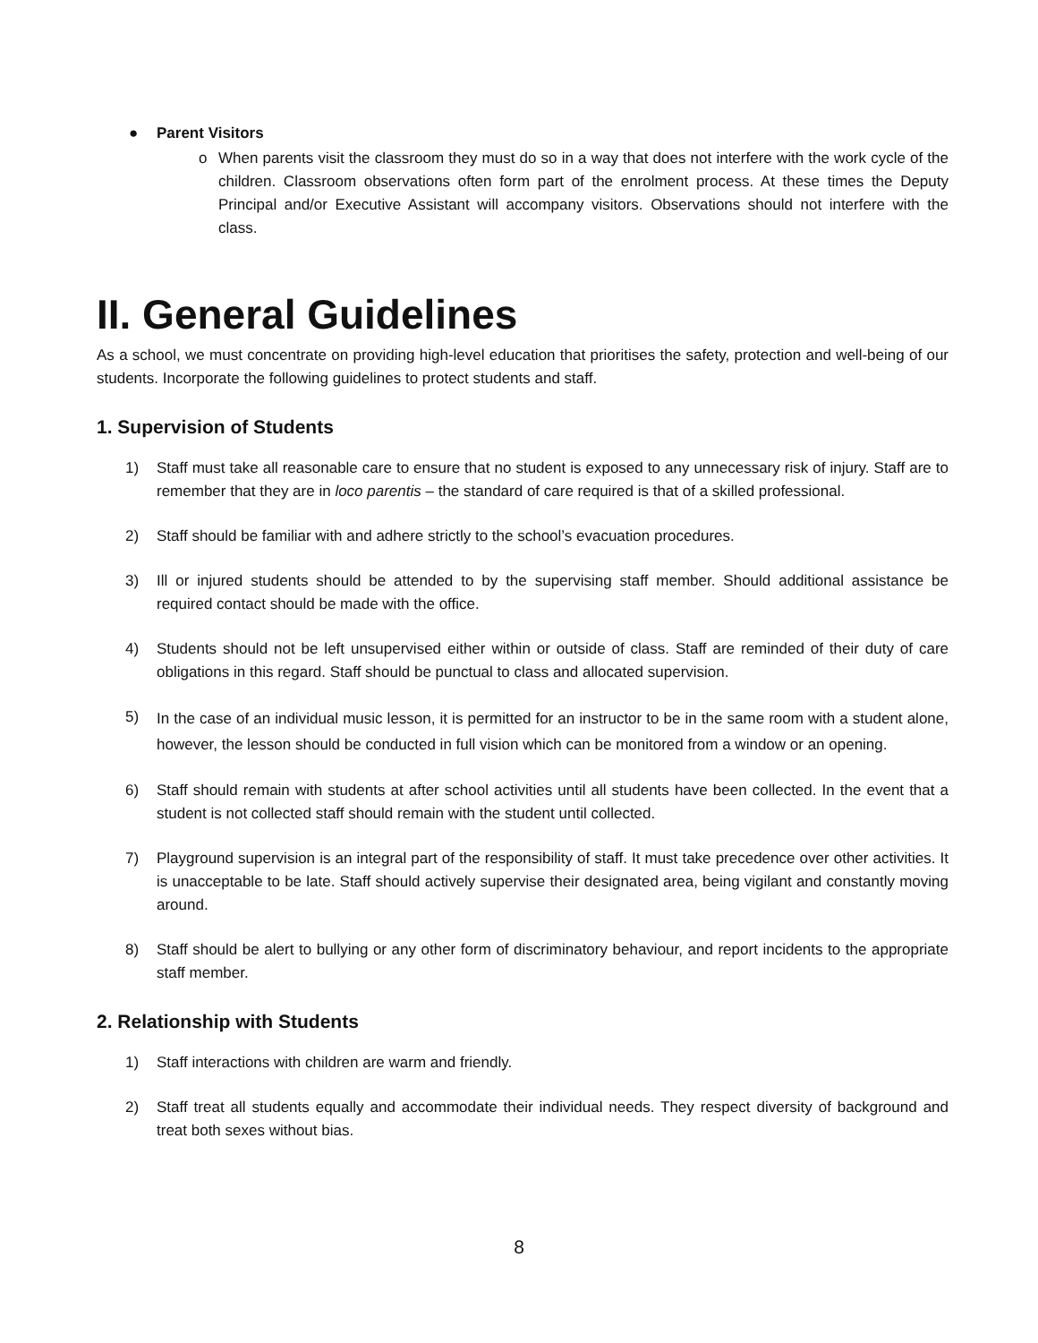● Parent Visitors
o When parents visit the classroom they must do so in a way that does not interfere with the work cycle of the children. Classroom observations often form part of the enrolment process. At these times the Deputy Principal and/or Executive Assistant will accompany visitors. Observations should not interfere with the class.
II. General Guidelines
As a school, we must concentrate on providing high-level education that prioritises the safety, protection and well-being of our students. Incorporate the following guidelines to protect students and staff.
1. Supervision of Students
1) Staff must take all reasonable care to ensure that no student is exposed to any unnecessary risk of injury. Staff are to remember that they are in loco parentis – the standard of care required is that of a skilled professional.
2) Staff should be familiar with and adhere strictly to the school’s evacuation procedures.
3) Ill or injured students should be attended to by the supervising staff member. Should additional assistance be required contact should be made with the office.
4) Students should not be left unsupervised either within or outside of class. Staff are reminded of their duty of care obligations in this regard. Staff should be punctual to class and allocated supervision.
5)
In the case of an individual music lesson, it is permitted for an instructor to be in the same room with a student alone, however, the lesson should be conducted in full vision which can be monitored from a window or an opening.
6) Staff should remain with students at after school activities until all students have been collected. In the event that a student is not collected staff should remain with the student until collected.
7) Playground supervision is an integral part of the responsibility of staff. It must take precedence over other activities. It is unacceptable to be late. Staff should actively supervise their designated area, being vigilant and constantly moving around.
8) Staff should be alert to bullying or any other form of discriminatory behaviour, and report incidents to the appropriate staff member.
2. Relationship with Students
1) Staff interactions with children are warm and friendly.
2) Staff treat all students equally and accommodate their individual needs. They respect diversity of background and treat both sexes without bias.
8